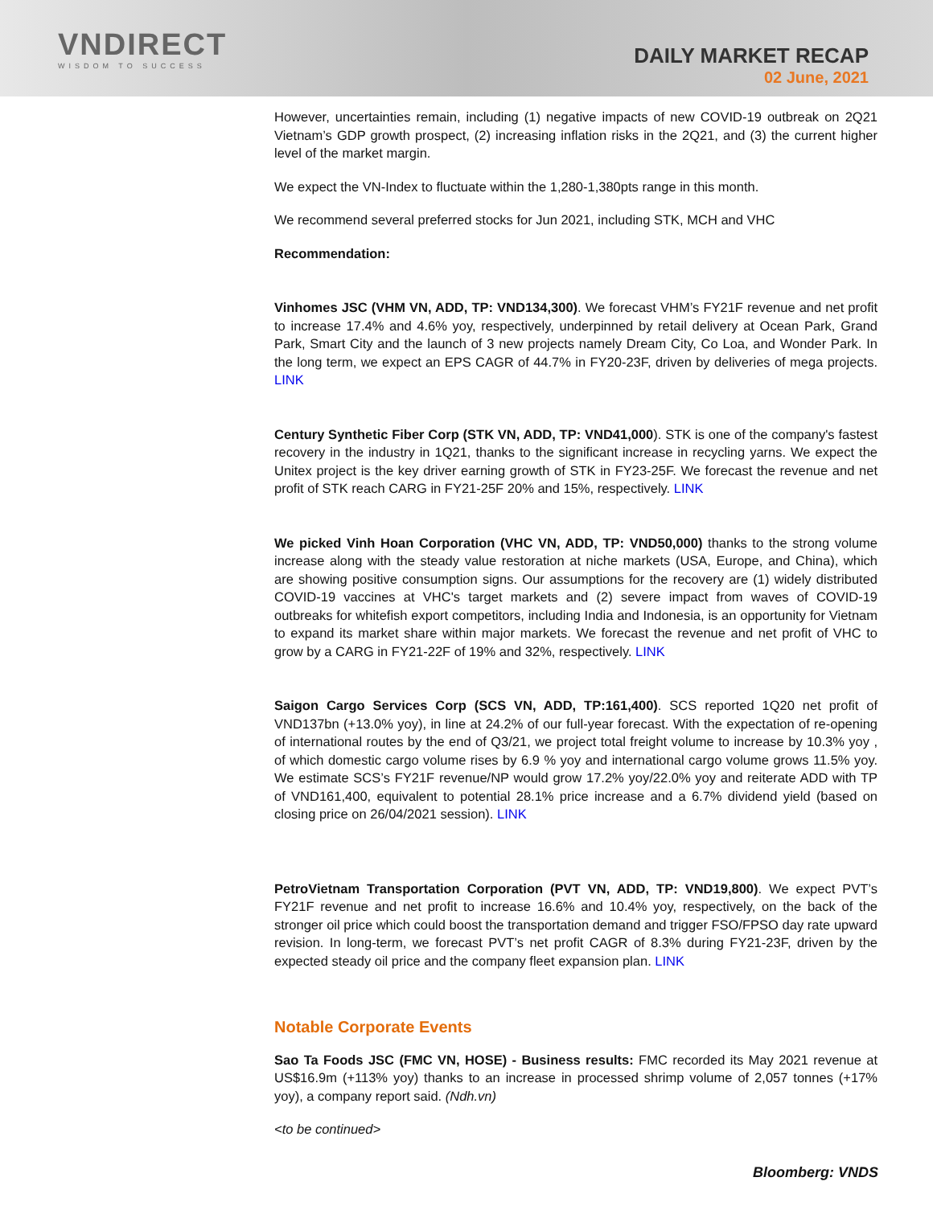VNDIRECT
WISDOM TO SUCCESS
DAILY MARKET RECAP
02 June, 2021
However, uncertainties remain, including (1) negative impacts of new COVID-19 outbreak on 2Q21 Vietnam’s GDP growth prospect, (2) increasing inflation risks in the 2Q21, and (3) the current higher level of the market margin.
We expect the VN-Index to fluctuate within the 1,280-1,380pts range in this month.
We recommend several preferred stocks for Jun 2021, including STK, MCH and VHC
Recommendation:
Vinhomes JSC (VHM VN, ADD, TP: VND134,300). We forecast VHM’s FY21F revenue and net profit to increase 17.4% and 4.6% yoy, respectively, underpinned by retail delivery at Ocean Park, Grand Park, Smart City and the launch of 3 new projects namely Dream City, Co Loa, and Wonder Park. In the long term, we expect an EPS CAGR of 44.7% in FY20-23F, driven by deliveries of mega projects. LINK
Century Synthetic Fiber Corp (STK VN, ADD, TP: VND41,000). STK is one of the company's fastest recovery in the industry in 1Q21, thanks to the significant increase in recycling yarns. We expect the Unitex project is the key driver earning growth of STK in FY23-25F. We forecast the revenue and net profit of STK reach CARG in FY21-25F 20% and 15%, respectively. LINK
We picked Vinh Hoan Corporation (VHC VN, ADD, TP: VND50,000) thanks to the strong volume increase along with the steady value restoration at niche markets (USA, Europe, and China), which are showing positive consumption signs. Our assumptions for the recovery are (1) widely distributed COVID-19 vaccines at VHC's target markets and (2) severe impact from waves of COVID-19 outbreaks for whitefish export competitors, including India and Indonesia, is an opportunity for Vietnam to expand its market share within major markets. We forecast the revenue and net profit of VHC to grow by a CARG in FY21-22F of 19% and 32%, respectively. LINK
Saigon Cargo Services Corp (SCS VN, ADD, TP:161,400). SCS reported 1Q20 net profit of VND137bn (+13.0% yoy), in line at 24.2% of our full-year forecast. With the expectation of re-opening of international routes by the end of Q3/21, we project total freight volume to increase by 10.3% yoy , of which domestic cargo volume rises by 6.9 % yoy and international cargo volume grows 11.5% yoy. We estimate SCS’s FY21F revenue/NP would grow 17.2% yoy/22.0% yoy and reiterate ADD with TP of VND161,400, equivalent to potential 28.1% price increase and a 6.7% dividend yield (based on closing price on 26/04/2021 session). LINK
PetroVietnam Transportation Corporation (PVT VN, ADD, TP: VND19,800). We expect PVT’s FY21F revenue and net profit to increase 16.6% and 10.4% yoy, respectively, on the back of the stronger oil price which could boost the transportation demand and trigger FSO/FPSO day rate upward revision. In long-term, we forecast PVT’s net profit CAGR of 8.3% during FY21-23F, driven by the expected steady oil price and the company fleet expansion plan. LINK
Notable Corporate Events
Sao Ta Foods JSC (FMC VN, HOSE) - Business results: FMC recorded its May 2021 revenue at US$16.9m (+113% yoy) thanks to an increase in processed shrimp volume of 2,057 tonnes (+17% yoy), a company report said. (Ndh.vn)
<to be continued>
Bloomberg: VNDS